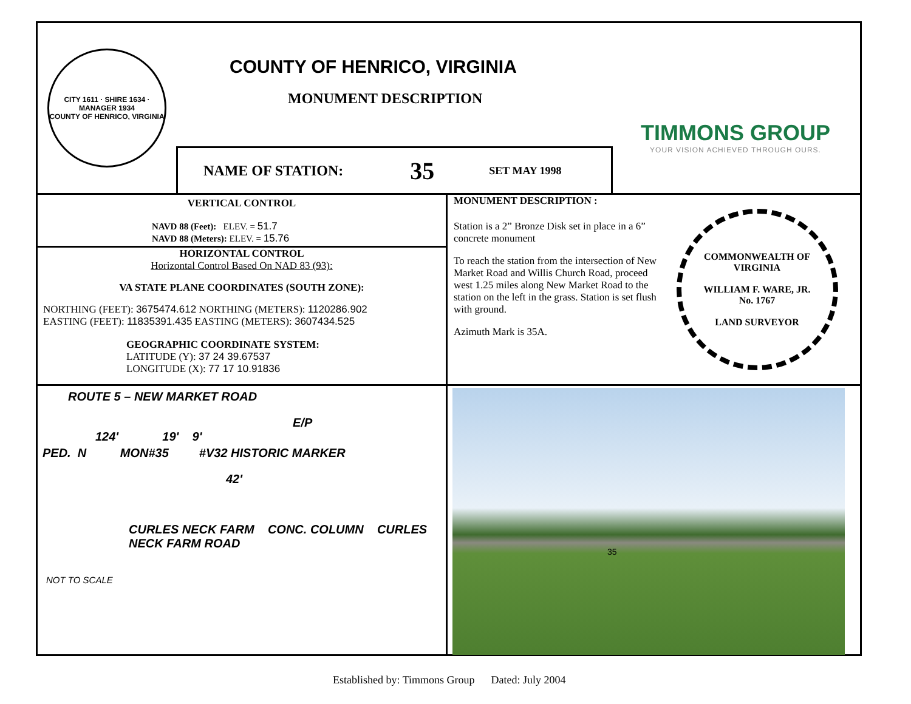CITY 1611 · SHIRE 1634 · MANAGER 1934
COUNTY OF HENRICO, VIRGINIA
COUNTY OF HENRICO, VIRGINIA
MONUMENT DESCRIPTION
NAME OF STATION: 35 SET MAY 1998
TIMMONS GROUP
YOUR VISION ACHIEVED THROUGH OURS.
VERTICAL CONTROL
NAVD 88 (Feet): ELEV. = 51.7
NAVD 88 (Meters): ELEV. = 15.76
HORIZONTAL CONTROL
Horizontal Control Based On NAD 83 (93):
VA STATE PLANE COORDINATES (SOUTH ZONE):
NORTHING (FEET): 3675474.612 NORTHING (METERS): 1120286.902
EASTING (FEET): 11835391.435 EASTING (METERS): 3607434.525
GEOGRAPHIC COORDINATE SYSTEM:
LATITUDE (Y): 37 24 39.67537
LONGITUDE (X): 77 17 10.91836
MONUMENT DESCRIPTION :
Station is a 2” Bronze Disk set in place in a 6” concrete monument
To reach the station from the intersection of New Market Road and Willis Church Road, proceed west 1.25 miles along New Market Road to the station on the left in the grass. Station is set flush with ground.
Azimuth Mark is 35A.
COMMONWEALTH OF VIRGINIA
WILLIAM F. WARE, JR.
No. 1767
LAND SURVEYOR
ROUTE 5 – NEW MARKET ROAD
E/P
124' 19' 9'
PED. N MON#35 #V32 HISTORIC MARKER
42'
CURLES NECK FARM CONC. COLUMN CURLES NECK FARM ROAD
NOT TO SCALE
35
Established by: Timmons Group Dated: July 2004